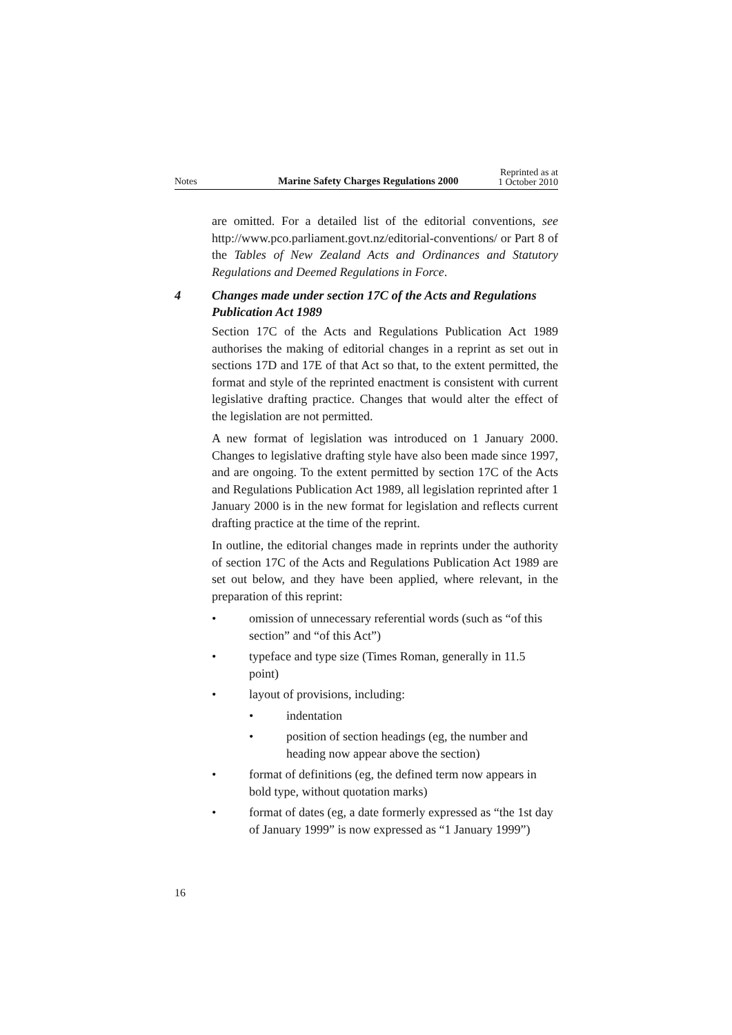Notes Marine Safety Charges Regulations 2000 Reprinted as at
1 October 2010
are omitted. For a detailed list of the editorial conventions, see http://www.pco.parliament.govt.nz/editorial-conventions/ or Part 8 of the Tables of New Zealand Acts and Ordinances and Statutory Regulations and Deemed Regulations in Force.
4 Changes made under section 17C of the Acts and Regulations Publication Act 1989
Section 17C of the Acts and Regulations Publication Act 1989 authorises the making of editorial changes in a reprint as set out in sections 17D and 17E of that Act so that, to the extent permitted, the format and style of the reprinted enactment is consistent with current legislative drafting practice. Changes that would alter the effect of the legislation are not permitted.
A new format of legislation was introduced on 1 January 2000. Changes to legislative drafting style have also been made since 1997, and are ongoing. To the extent permitted by section 17C of the Acts and Regulations Publication Act 1989, all legislation reprinted after 1 January 2000 is in the new format for legislation and reflects current drafting practice at the time of the reprint.
In outline, the editorial changes made in reprints under the authority of section 17C of the Acts and Regulations Publication Act 1989 are set out below, and they have been applied, where relevant, in the preparation of this reprint:
• omission of unnecessary referential words (such as “of this section” and “of this Act”)
• typeface and type size (Times Roman, generally in 11.5 point)
• layout of provisions, including:
• indentation
• position of section headings (eg, the number and heading now appear above the section)
• format of definitions (eg, the defined term now appears in bold type, without quotation marks)
• format of dates (eg, a date formerly expressed as “the 1st day of January 1999” is now expressed as “1 January 1999”)
16